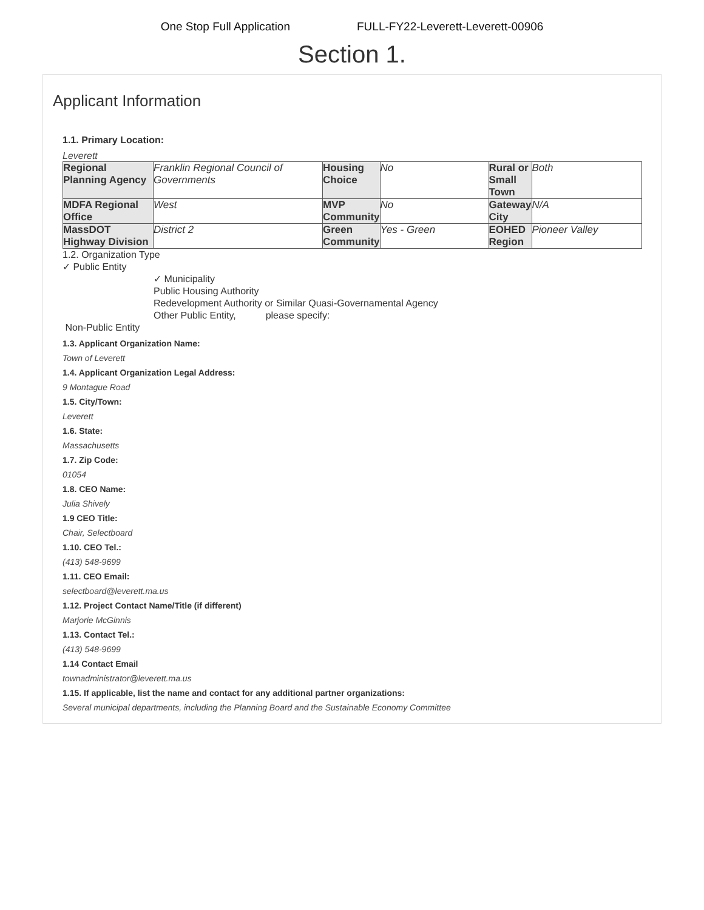One Stop Full Application FULL-FY22-Leverett-Leverett-00906
Section 1.
Applicant Information
1.1. Primary Location:
Leverett
| Regional Planning Agency | Franklin Regional Council of Governments | Housing Choice | No | Rural or Small Town | Both |
| MDFA Regional Office | West | MVP Community | No | Gateway City | N/A |
| MassDOT Highway Division | District 2 | Green Community | Yes - Green | EOHED Region | Pioneer Valley |
1.2. Organization Type
✓ Public Entity
✓ Municipality
Public Housing Authority
Redevelopment Authority or Similar Quasi-Governamental Agency
Other Public Entity, please specify:
Non-Public Entity
1.3. Applicant Organization Name:
Town of Leverett
1.4. Applicant Organization Legal Address:
9 Montague Road
1.5. City/Town:
Leverett
1.6. State:
Massachusetts
1.7. Zip Code:
01054
1.8. CEO Name:
Julia Shively
1.9 CEO Title:
Chair, Selectboard
1.10. CEO Tel.:
(413) 548-9699
1.11. CEO Email:
selectboard@leverett.ma.us
1.12. Project Contact Name/Title (if different)
Marjorie McGinnis
1.13. Contact Tel.:
(413) 548-9699
1.14 Contact Email
townadministrator@leverett.ma.us
1.15. If applicable, list the name and contact for any additional partner organizations:
Several municipal departments, including the Planning Board and the Sustainable Economy Committee